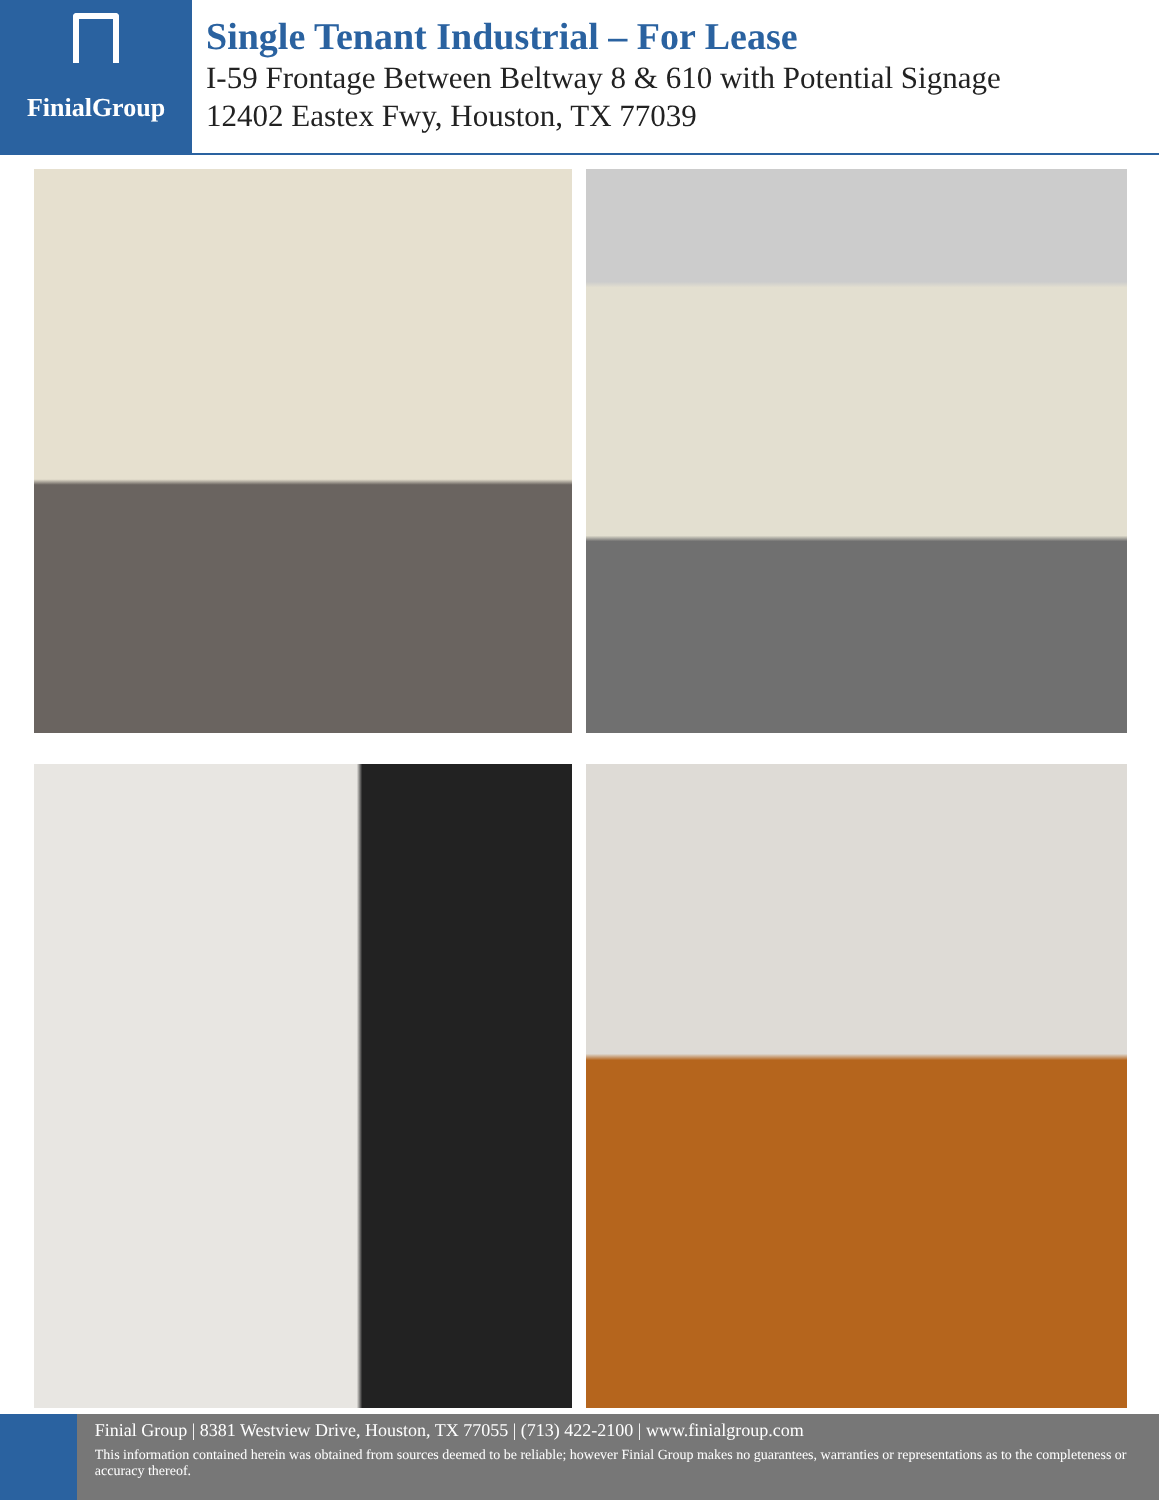FinialGroup
Single Tenant Industrial – For Lease
I-59 Frontage Between Beltway 8 & 610 with Potential Signage
12402 Eastex Fwy, Houston, TX 77039
Finial Group | 8381 Westview Drive, Houston, TX 77055 | (713) 422-2100 | www.finialgroup.com
This information contained herein was obtained from sources deemed to be reliable; however Finial Group makes no guarantees, warranties or representations as to the completeness or accuracy thereof.